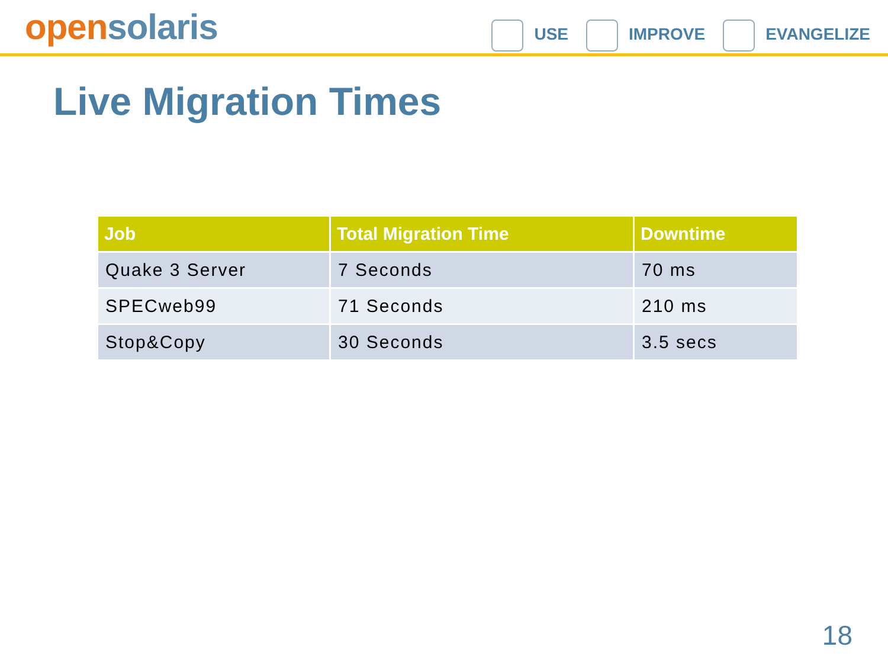open solaris
USE IMPROVE EVANGELIZE
Live Migration Times
| Job | Total Migration Time | Downtime |
| --- | --- | --- |
| Quake 3 Server | 7 Seconds | 70 ms |
| SPECweb99 | 71 Seconds | 210 ms |
| Stop&Copy | 30 Seconds | 3.5 secs |
18